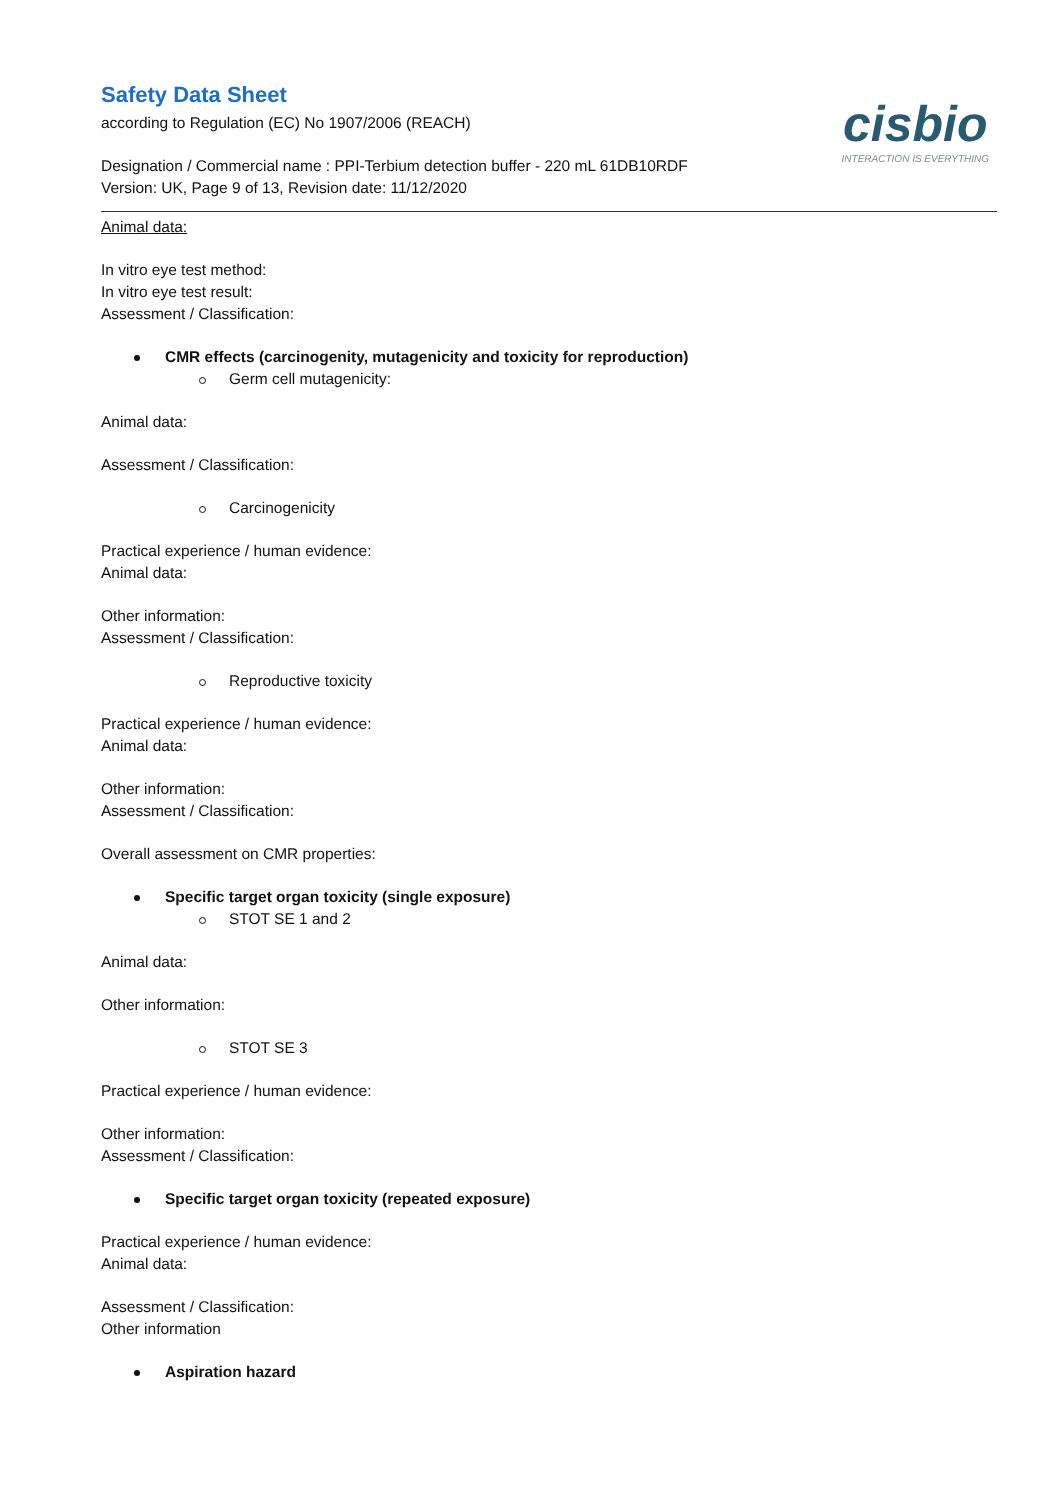cisbio
INTERACTION IS EVERYTHING
Safety Data Sheet
according to Regulation (EC) No 1907/2006 (REACH)
Designation / Commercial name : PPI-Terbium detection buffer - 220 mL 61DB10RDF
Version: UK, Page 9 of 13, Revision date: 11/12/2020
Animal data:
In vitro eye test method:
In vitro eye test result:
Assessment / Classification:
CMR effects (carcinogenity, mutagenicity and toxicity for reproduction)
Germ cell mutagenicity:
Animal data:
Assessment / Classification:
Carcinogenicity
Practical experience / human evidence:
Animal data:
Other information:
Assessment / Classification:
Reproductive toxicity
Practical experience / human evidence:
Animal data:
Other information:
Assessment / Classification:
Overall assessment on CMR properties:
Specific target organ toxicity (single exposure)
STOT SE 1 and 2
Animal data:
Other information:
STOT SE 3
Practical experience / human evidence:
Other information:
Assessment / Classification:
Specific target organ toxicity (repeated exposure)
Practical experience / human evidence:
Animal data:
Assessment / Classification:
Other information
Aspiration hazard